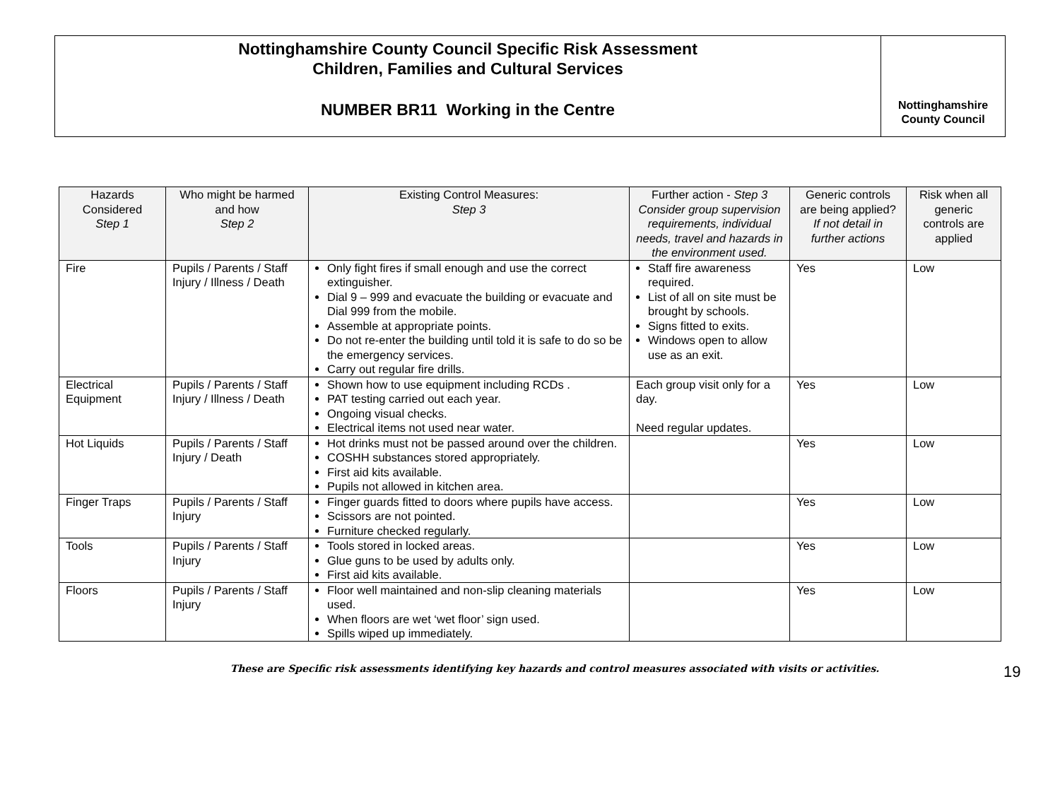Nottinghamshire County Council Specific Risk Assessment
Children, Families and Cultural Services
NUMBER BR11 Working in the Centre
Nottinghamshire
County Council
| Hazards Considered Step 1 | Who might be harmed and how Step 2 | Existing Control Measures: Step 3 | Further action - Step 3 Consider group supervision requirements, individual needs, travel and hazards in the environment used. | Generic controls are being applied? If not detail in further actions | Risk when all generic controls are applied |
| --- | --- | --- | --- | --- | --- |
| Fire | Pupils / Parents / Staff Injury / Illness / Death | Only fight fires if small enough and use the correct extinguisher. Dial 9 – 999 and evacuate the building or evacuate and Dial 999 from the mobile. Assemble at appropriate points. Do not re-enter the building until told it is safe to do so be the emergency services. Carry out regular fire drills. | Staff fire awareness required. List of all on site must be brought by schools. Signs fitted to exits. Windows open to allow use as an exit. | Yes | Low |
| Electrical Equipment | Pupils / Parents / Staff Injury / Illness / Death | Shown how to use equipment including RCDs . PAT testing carried out each year. Ongoing visual checks. Electrical items not used near water. | Each group visit only for a day. Need regular updates. | Yes | Low |
| Hot Liquids | Pupils / Parents / Staff Injury / Death | Hot drinks must not be passed around over the children. COSHH substances stored appropriately. First aid kits available. Pupils not allowed in kitchen area. | | Yes | Low |
| Finger Traps | Pupils / Parents / Staff Injury | Finger guards fitted to doors where pupils have access. Scissors are not pointed. Furniture checked regularly. | | Yes | Low |
| Tools | Pupils / Parents / Staff Injury | Tools stored in locked areas. Glue guns to be used by adults only. First aid kits available. | | Yes | Low |
| Floors | Pupils / Parents / Staff Injury | Floor well maintained and non-slip cleaning materials used. When floors are wet ‘wet floor’ sign used. Spills wiped up immediately. | | Yes | Low |
These are Specific risk assessments identifying key hazards and control measures associated with visits or activities.
19